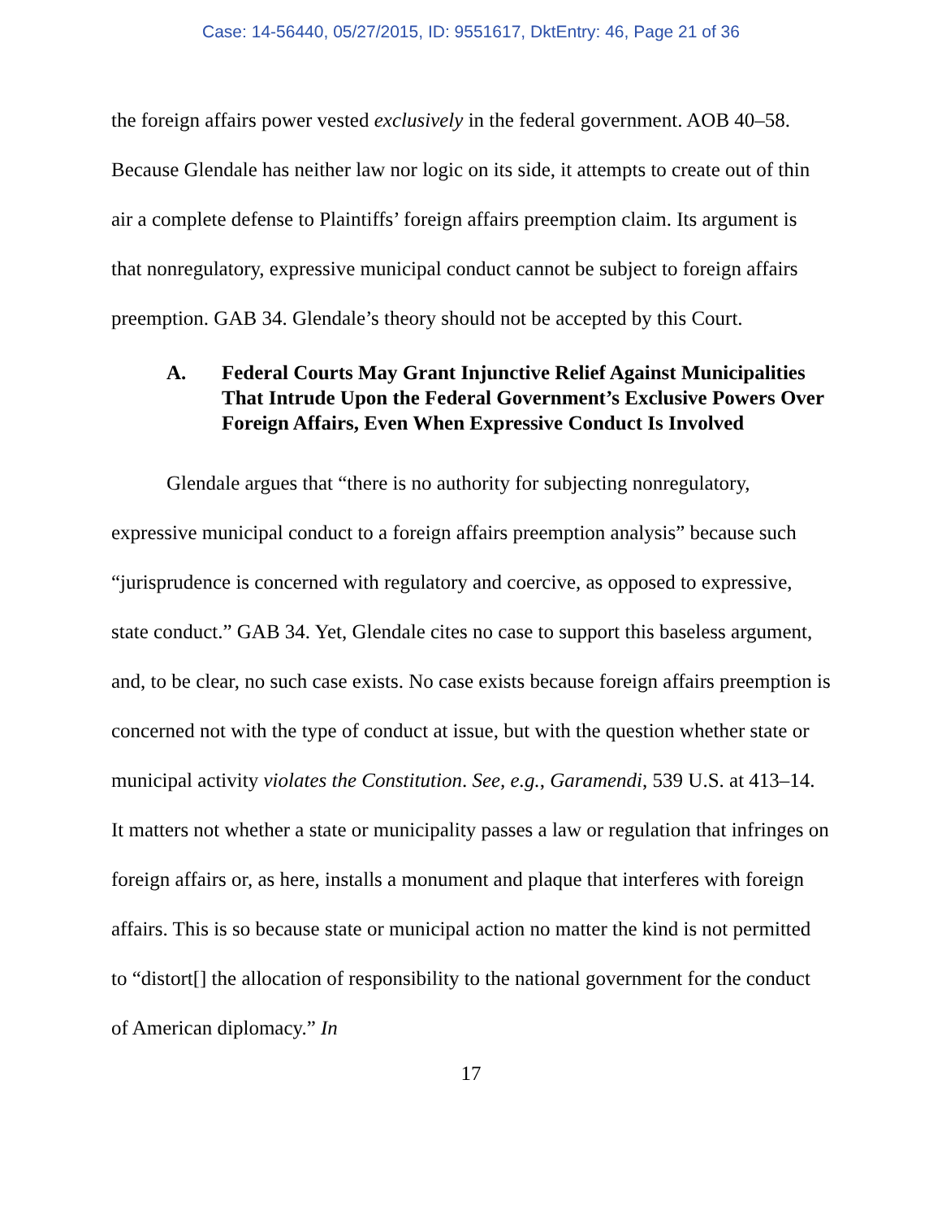Case: 14-56440, 05/27/2015, ID: 9551617, DktEntry: 46, Page 21 of 36
the foreign affairs power vested exclusively in the federal government. AOB 40–58. Because Glendale has neither law nor logic on its side, it attempts to create out of thin air a complete defense to Plaintiffs’ foreign affairs preemption claim. Its argument is that nonregulatory, expressive municipal conduct cannot be subject to foreign affairs preemption. GAB 34. Glendale’s theory should not be accepted by this Court.
A. Federal Courts May Grant Injunctive Relief Against Municipalities That Intrude Upon the Federal Government’s Exclusive Powers Over Foreign Affairs, Even When Expressive Conduct Is Involved
Glendale argues that “there is no authority for subjecting nonregulatory, expressive municipal conduct to a foreign affairs preemption analysis” because such “jurisprudence is concerned with regulatory and coercive, as opposed to expressive, state conduct.” GAB 34. Yet, Glendale cites no case to support this baseless argument, and, to be clear, no such case exists. No case exists because foreign affairs preemption is concerned not with the type of conduct at issue, but with the question whether state or municipal activity violates the Constitution. See, e.g., Garamendi, 539 U.S. at 413–14. It matters not whether a state or municipality passes a law or regulation that infringes on foreign affairs or, as here, installs a monument and plaque that interferes with foreign affairs. This is so because state or municipal action no matter the kind is not permitted to “distort[] the allocation of responsibility to the national government for the conduct of American diplomacy.” In
17